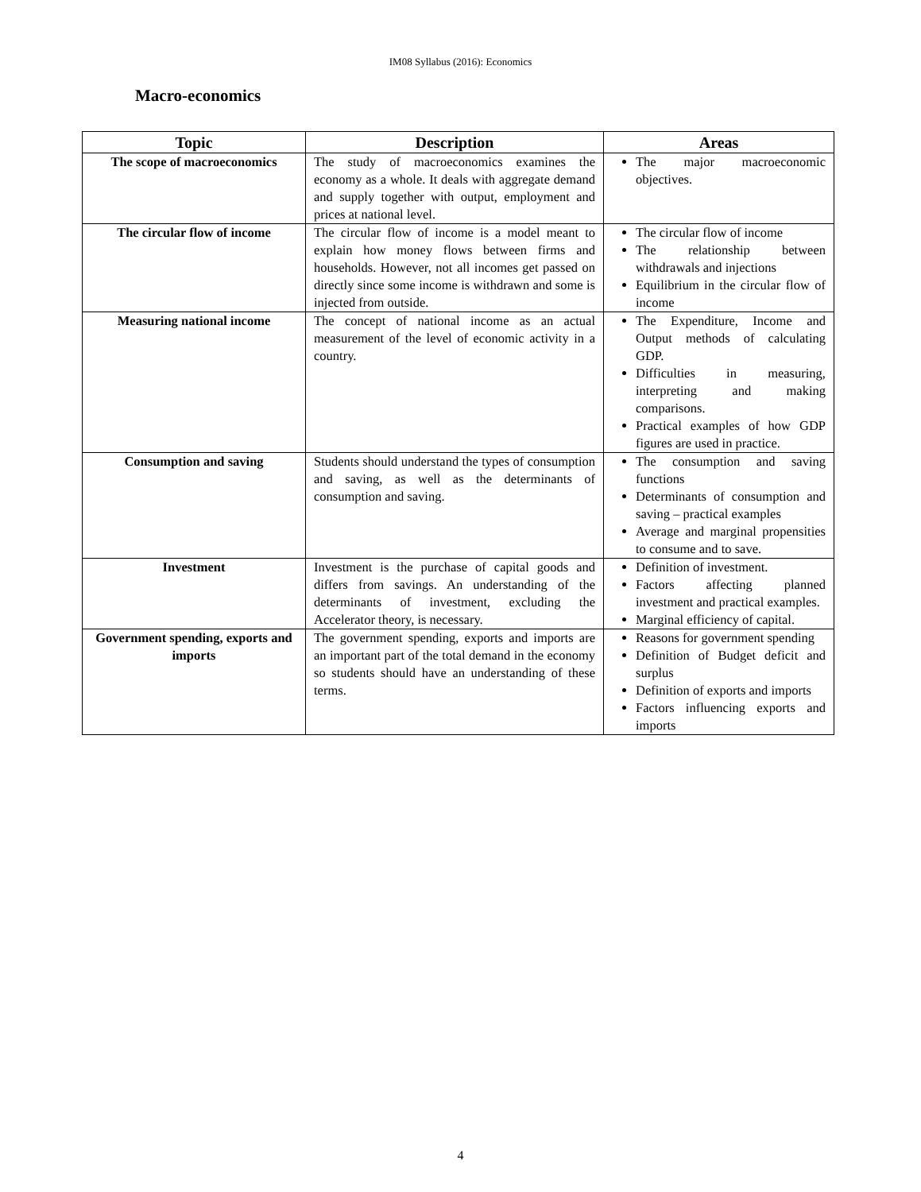IM08 Syllabus (2016): Economics
Macro-economics
| Topic | Description | Areas |
| --- | --- | --- |
| The scope of macroeconomics | The study of macroeconomics examines the economy as a whole. It deals with aggregate demand and supply together with output, employment and prices at national level. | The major macroeconomic objectives. |
| The circular flow of income | The circular flow of income is a model meant to explain how money flows between firms and households. However, not all incomes get passed on directly since some income is withdrawn and some is injected from outside. | The circular flow of income The relationship between withdrawals and injections Equilibrium in the circular flow of income |
| Measuring national income | The concept of national income as an actual measurement of the level of economic activity in a country. | The Expenditure, Income and Output methods of calculating GDP. Difficulties in measuring, interpreting and making comparisons. Practical examples of how GDP figures are used in practice. |
| Consumption and saving | Students should understand the types of consumption and saving, as well as the determinants of consumption and saving. | The consumption and saving functions Determinants of consumption and saving – practical examples Average and marginal propensities to consume and to save. |
| Investment | Investment is the purchase of capital goods and differs from savings. An understanding of the determinants of investment, excluding the Accelerator theory, is necessary. | Definition of investment. Factors affecting planned investment and practical examples. Marginal efficiency of capital. |
| Government spending, exports and imports | The government spending, exports and imports are an important part of the total demand in the economy so students should have an understanding of these terms. | Reasons for government spending Definition of Budget deficit and surplus Definition of exports and imports Factors influencing exports and imports |
4